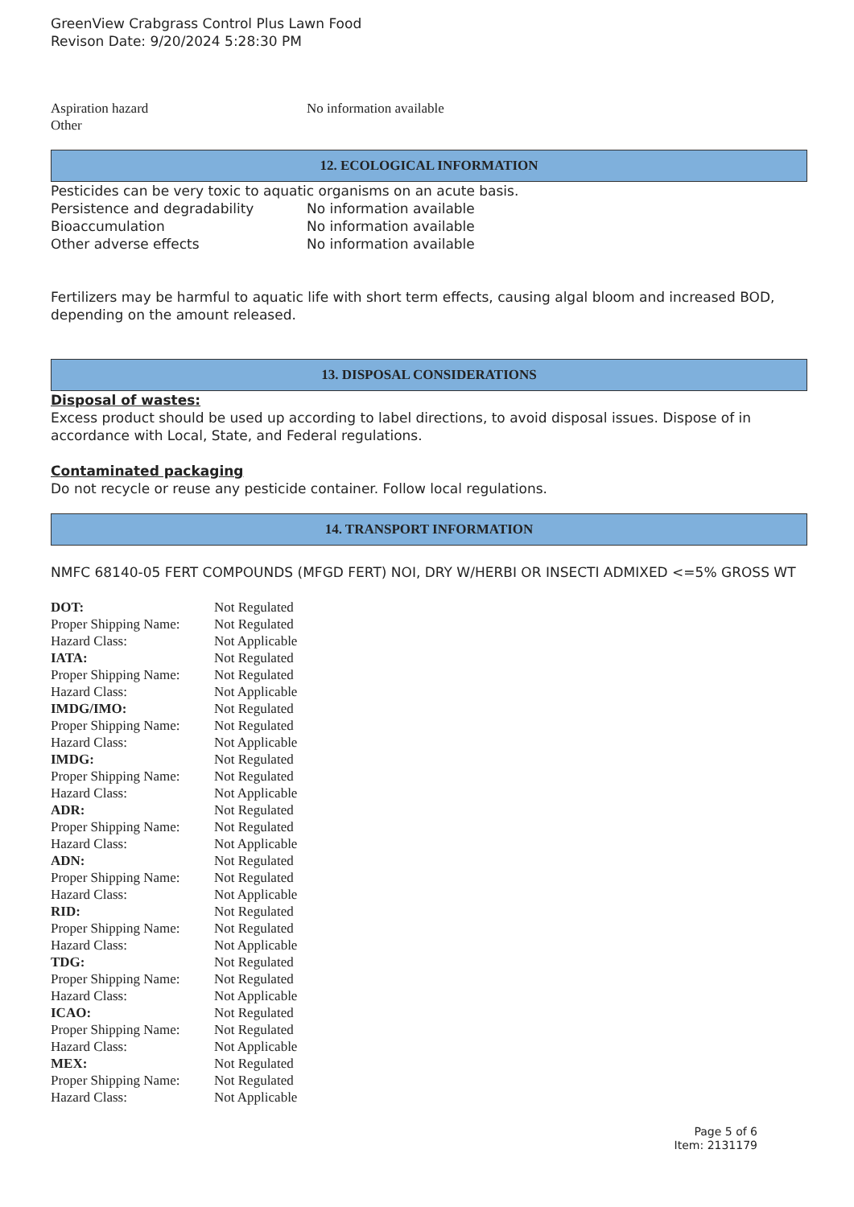GreenView Crabgrass Control Plus Lawn Food
Revison Date: 9/20/2024 5:28:30 PM
| Aspiration hazard | No information available |
| Other | |
12. ECOLOGICAL INFORMATION
Pesticides can be very toxic to aquatic organisms on an acute basis.
| Persistence and degradability | No information available |
| Bioaccumulation | No information available |
| Other adverse effects | No information available |
Fertilizers may be harmful to aquatic life with short term effects, causing algal bloom and increased BOD, depending on the amount released.
13. DISPOSAL CONSIDERATIONS
Disposal of wastes:
Excess product should be used up according to label directions, to avoid disposal issues. Dispose of in accordance with Local, State, and Federal regulations.
Contaminated packaging
Do not recycle or reuse any pesticide container. Follow local regulations.
14. TRANSPORT INFORMATION
NMFC 68140-05 FERT COMPOUNDS (MFGD FERT) NOI, DRY W/HERBI OR INSECTI ADMIXED <=5% GROSS WT
| DOT: | Not Regulated |
| Proper Shipping Name: | Not Regulated |
| Hazard Class: | Not Applicable |
| IATA: | Not Regulated |
| Proper Shipping Name: | Not Regulated |
| Hazard Class: | Not Applicable |
| IMDG/IMO: | Not Regulated |
| Proper Shipping Name: | Not Regulated |
| Hazard Class: | Not Applicable |
| IMDG: | Not Regulated |
| Proper Shipping Name: | Not Regulated |
| Hazard Class: | Not Applicable |
| ADR: | Not Regulated |
| Proper Shipping Name: | Not Regulated |
| Hazard Class: | Not Applicable |
| ADN: | Not Regulated |
| Proper Shipping Name: | Not Regulated |
| Hazard Class: | Not Applicable |
| RID: | Not Regulated |
| Proper Shipping Name: | Not Regulated |
| Hazard Class: | Not Applicable |
| TDG: | Not Regulated |
| Proper Shipping Name: | Not Regulated |
| Hazard Class: | Not Applicable |
| ICAO: | Not Regulated |
| Proper Shipping Name: | Not Regulated |
| Hazard Class: | Not Applicable |
| MEX: | Not Regulated |
| Proper Shipping Name: | Not Regulated |
| Hazard Class: | Not Applicable |
Page 5 of 6
Item: 2131179